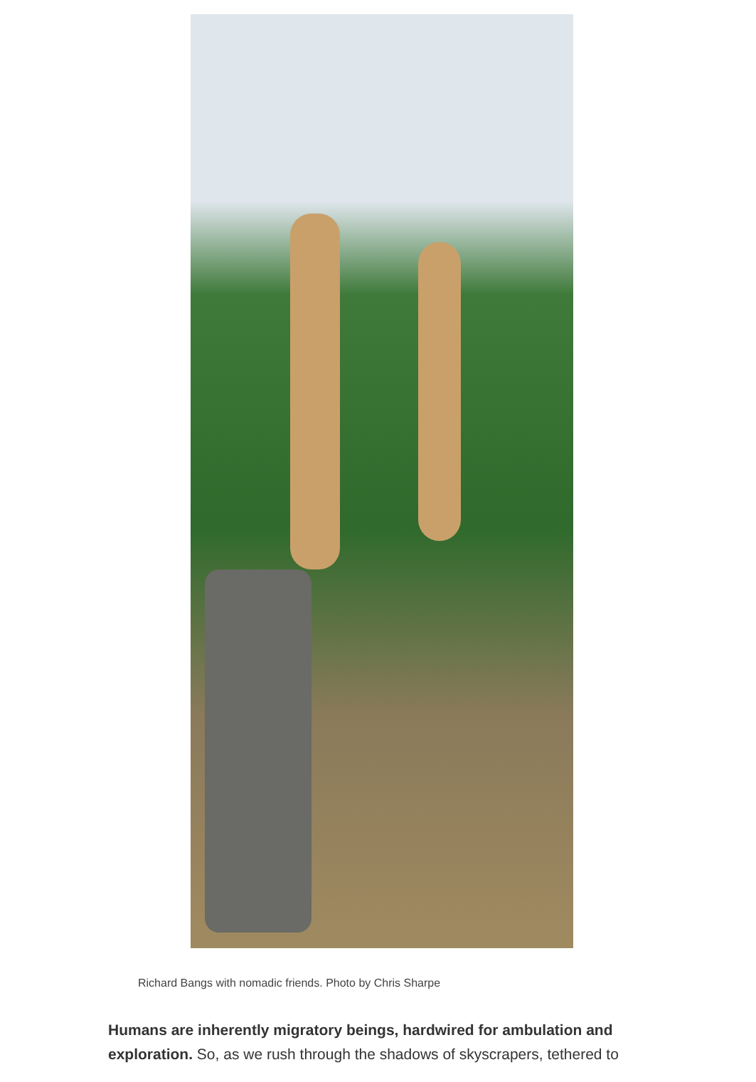Richard Bangs with nomadic friends. Photo by Chris Sharpe
Humans are inherently migratory beings, hardwired for ambulation and exploration. So, as we rush through the shadows of skyscrapers, tethered to